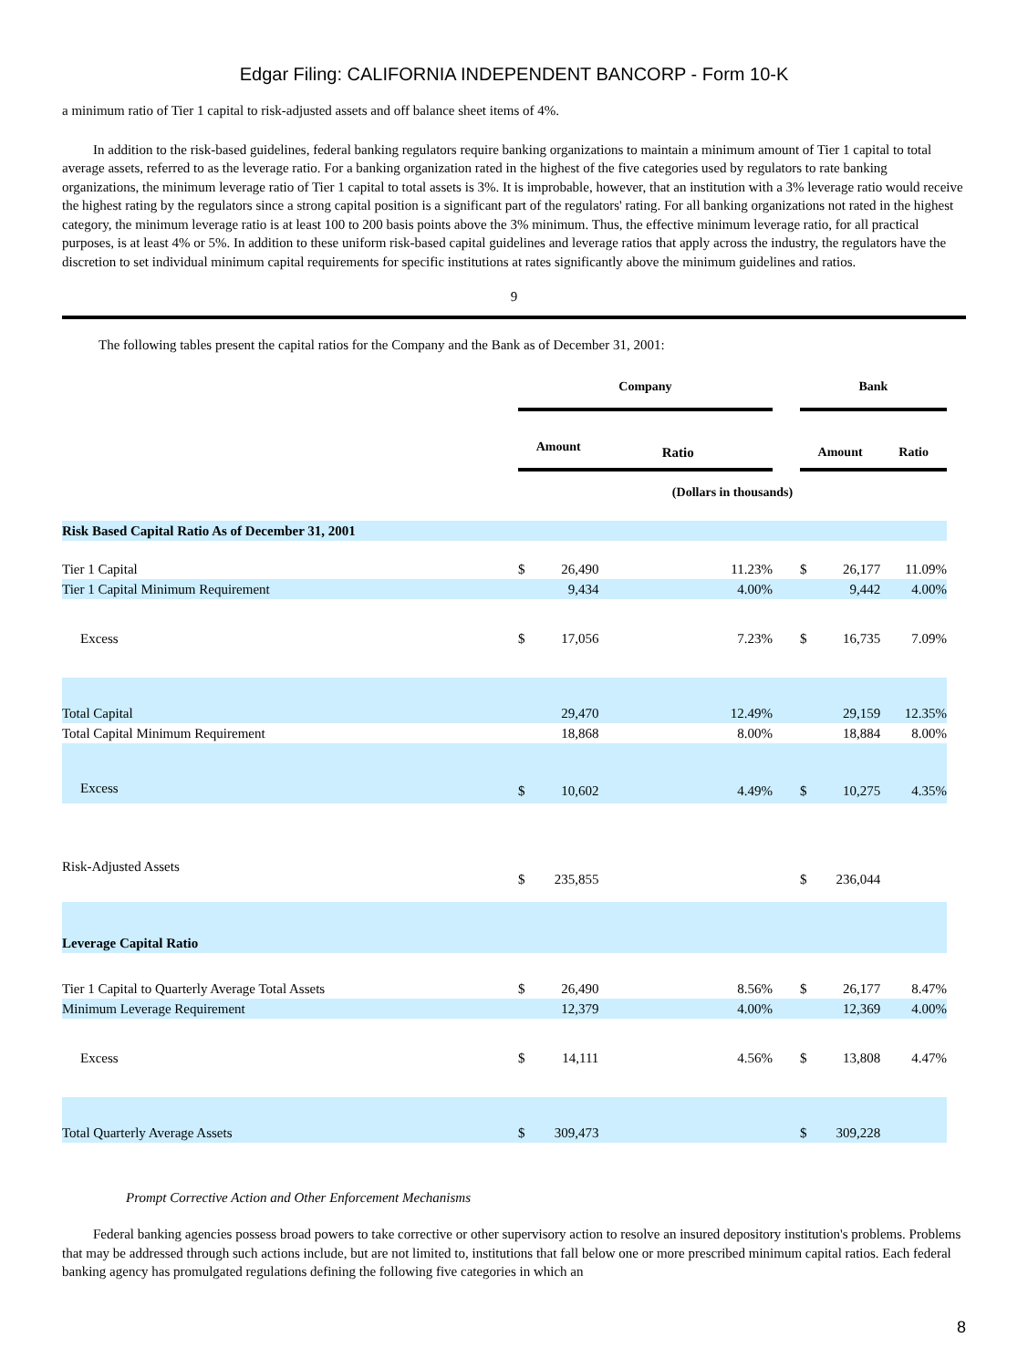Edgar Filing: CALIFORNIA INDEPENDENT BANCORP - Form 10-K
a minimum ratio of Tier 1 capital to risk-adjusted assets and off balance sheet items of 4%.
In addition to the risk-based guidelines, federal banking regulators require banking organizations to maintain a minimum amount of Tier 1 capital to total average assets, referred to as the leverage ratio. For a banking organization rated in the highest of the five categories used by regulators to rate banking organizations, the minimum leverage ratio of Tier 1 capital to total assets is 3%. It is improbable, however, that an institution with a 3% leverage ratio would receive the highest rating by the regulators since a strong capital position is a significant part of the regulators' rating. For all banking organizations not rated in the highest category, the minimum leverage ratio is at least 100 to 200 basis points above the 3% minimum. Thus, the effective minimum leverage ratio, for all practical purposes, is at least 4% or 5%. In addition to these uniform risk-based capital guidelines and leverage ratios that apply across the industry, the regulators have the discretion to set individual minimum capital requirements for specific institutions at rates significantly above the minimum guidelines and ratios.
9
The following tables present the capital ratios for the Company and the Bank as of December 31, 2001:
| | Company | | | | Bank | | |
| | Amount | | Ratio | | Amount | | Ratio |
| | (Dollars in thousands) | | | | | | |
| Risk Based Capital Ratio As of December 31, 2001 | | | | | | | |
| Tier 1 Capital | $ | 26,490 | 11.23% | | $ | 26,177 | 11.09% |
| Tier 1 Capital Minimum Requirement | | 9,434 | 4.00% | | | 9,442 | 4.00% |
| Excess | $ | 17,056 | 7.23% | | $ | 16,735 | 7.09% |
| Total Capital | | 29,470 | 12.49% | | | 29,159 | 12.35% |
| Total Capital Minimum Requirement | | 18,868 | 8.00% | | | 18,884 | 8.00% |
| Excess | $ | 10,602 | 4.49% | | $ | 10,275 | 4.35% |
| Risk-Adjusted Assets | $ | 235,855 | | | $ | 236,044 | |
| Leverage Capital Ratio | | | | | | | |
| Tier 1 Capital to Quarterly Average Total Assets | $ | 26,490 | 8.56% | | $ | 26,177 | 8.47% |
| Minimum Leverage Requirement | | 12,379 | 4.00% | | | 12,369 | 4.00% |
| Excess | $ | 14,111 | 4.56% | | $ | 13,808 | 4.47% |
| Total Quarterly Average Assets | $ | 309,473 | | | $ | 309,228 | |
Prompt Corrective Action and Other Enforcement Mechanisms
Federal banking agencies possess broad powers to take corrective or other supervisory action to resolve an insured depository institution's problems. Problems that may be addressed through such actions include, but are not limited to, institutions that fall below one or more prescribed minimum capital ratios. Each federal banking agency has promulgated regulations defining the following five categories in which an
8